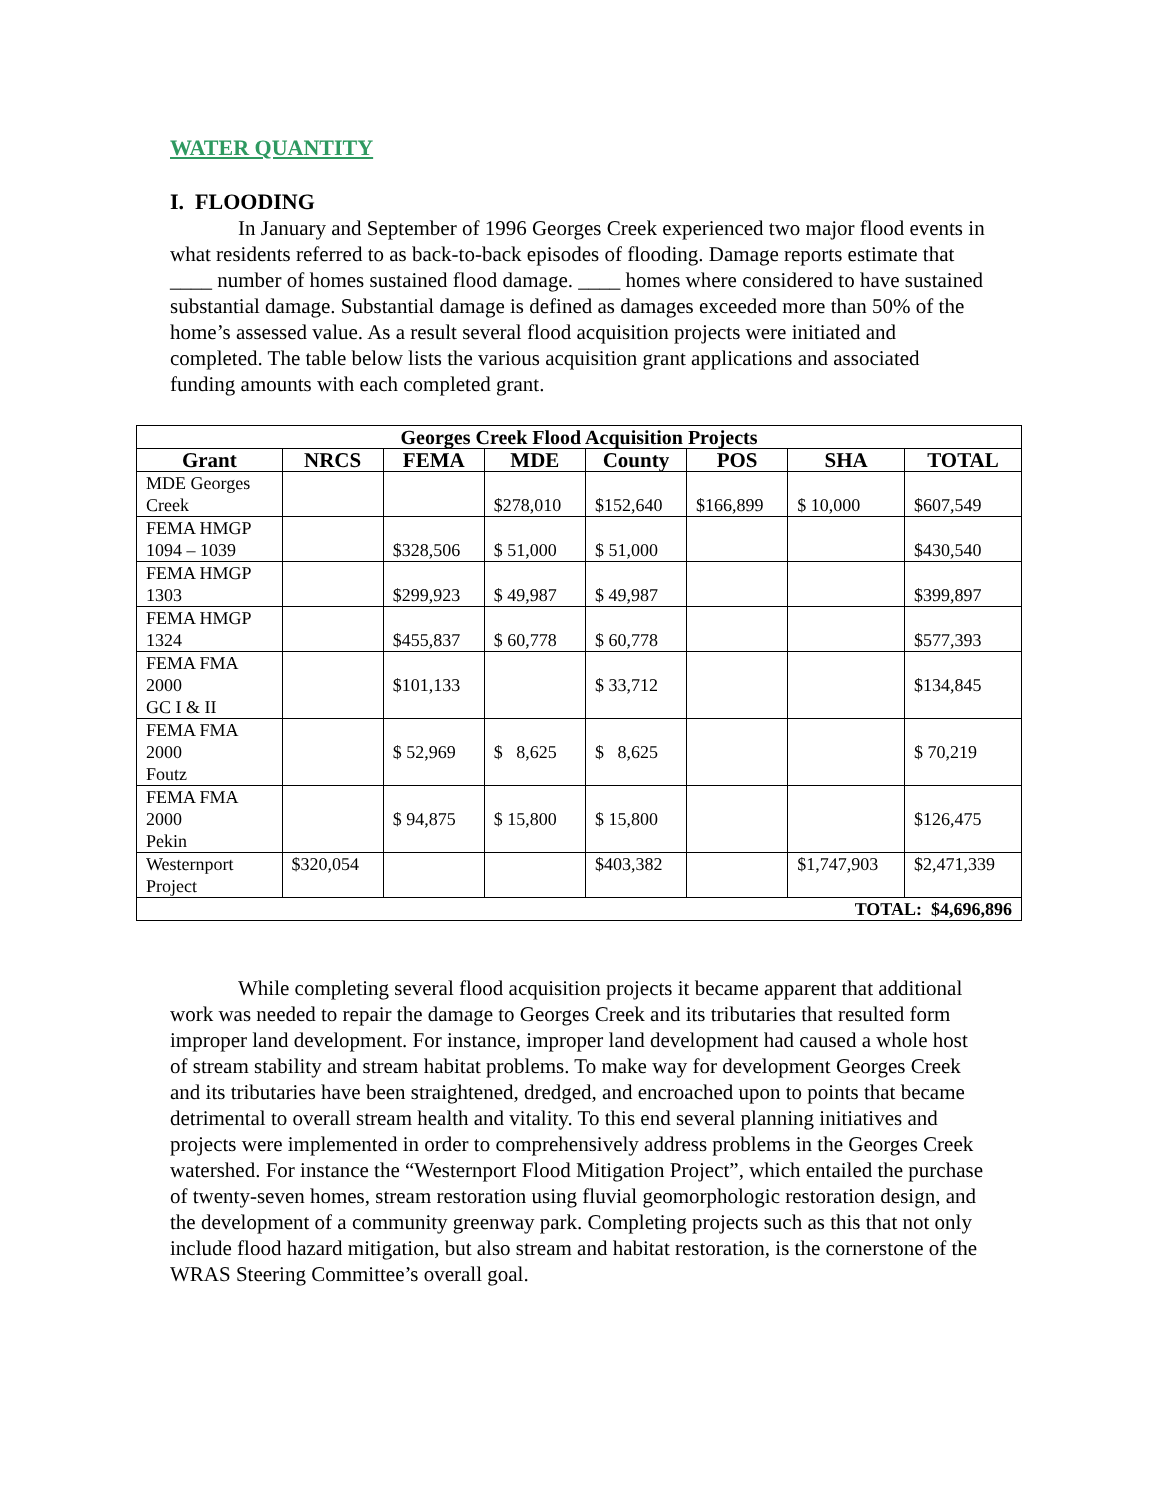WATER QUANTITY
I. FLOODING
In January and September of 1996 Georges Creek experienced two major flood events in what residents referred to as back-to-back episodes of flooding. Damage reports estimate that ____ number of homes sustained flood damage. ____ homes where considered to have sustained substantial damage. Substantial damage is defined as damages exceeded more than 50% of the home’s assessed value. As a result several flood acquisition projects were initiated and completed. The table below lists the various acquisition grant applications and associated funding amounts with each completed grant.
| Georges Creek Flood Acquisition Projects | | | | | | | |
| --- | --- | --- | --- | --- | --- | --- | --- |
| Grant | NRCS | FEMA | MDE | County | POS | SHA | TOTAL |
| MDE Georges Creek | | | $278,010 | $152,640 | $166,899 | $ 10,000 | $607,549 |
| FEMA HMGP 1094 – 1039 | | $328,506 | $ 51,000 | $ 51,000 | | | $430,540 |
| FEMA HMGP 1303 | | $299,923 | $ 49,987 | $ 49,987 | | | $399,897 |
| FEMA HMGP 1324 | | $455,837 | $ 60,778 | $ 60,778 | | | $577,393 |
| FEMA FMA 2000 GC I & II | | $101,133 | | $ 33,712 | | | $134,845 |
| FEMA FMA 2000 Foutz | | $ 52,969 | $ 8,625 | $ 8,625 | | | $ 70,219 |
| FEMA FMA 2000 Pekin | | $ 94,875 | $ 15,800 | $ 15,800 | | | $126,475 |
| Westernport Project | $320,054 | | | $403,382 | | $1,747,903 | $2,471,339 |
| TOTAL: $4,696,896 | | | | | | | |
While completing several flood acquisition projects it became apparent that additional work was needed to repair the damage to Georges Creek and its tributaries that resulted form improper land development. For instance, improper land development had caused a whole host of stream stability and stream habitat problems. To make way for development Georges Creek and its tributaries have been straightened, dredged, and encroached upon to points that became detrimental to overall stream health and vitality. To this end several planning initiatives and projects were implemented in order to comprehensively address problems in the Georges Creek watershed. For instance the “Westernport Flood Mitigation Project”, which entailed the purchase of twenty-seven homes, stream restoration using fluvial geomorphologic restoration design, and the development of a community greenway park. Completing projects such as this that not only include flood hazard mitigation, but also stream and habitat restoration, is the cornerstone of the WRAS Steering Committee’s overall goal.